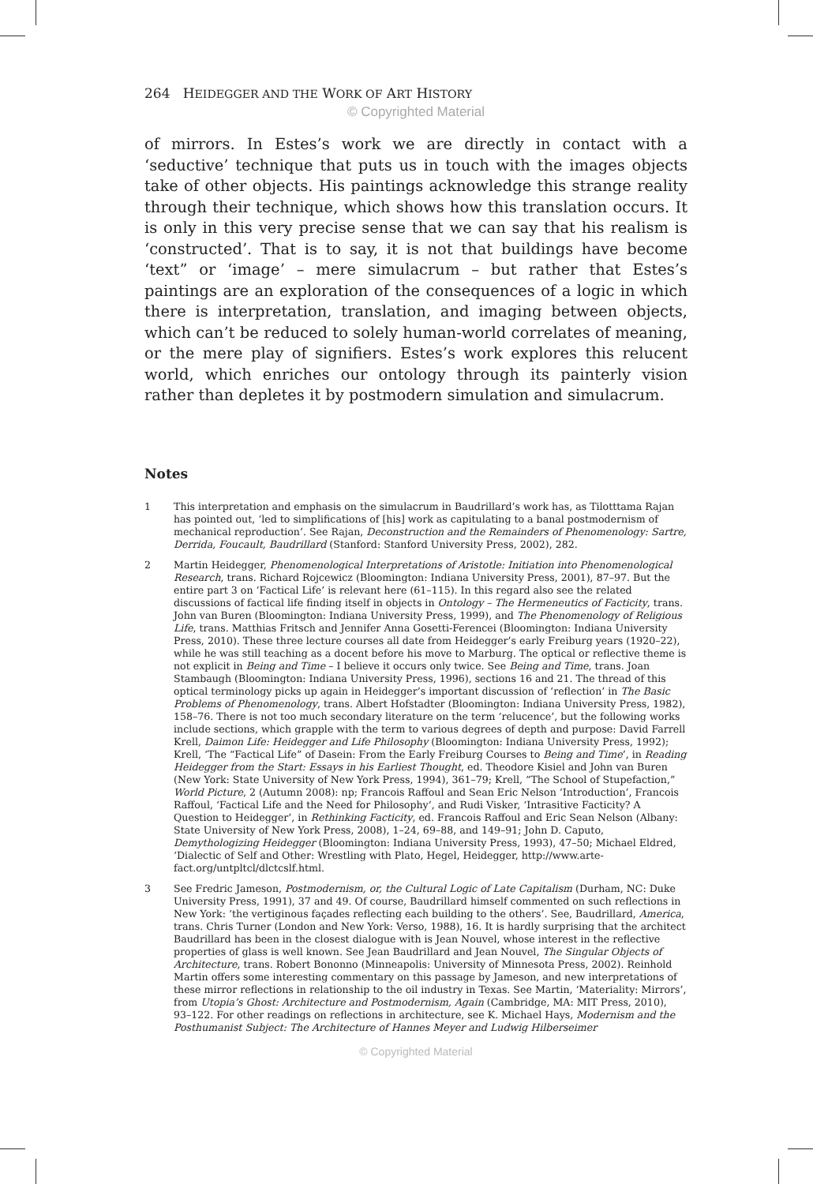264 HEIDEGGER AND THE WORK OF ART HISTORY
© Copyrighted Material
of mirrors. In Estes’s work we are directly in contact with a ‘seductive’ technique that puts us in touch with the images objects take of other objects. His paintings acknowledge this strange reality through their technique, which shows how this translation occurs. It is only in this very precise sense that we can say that his realism is ‘constructed’. That is to say, it is not that buildings have become ‘text” or ‘image’ – mere simulacrum – but rather that Estes’s paintings are an exploration of the consequences of a logic in which there is interpretation, translation, and imaging between objects, which can’t be reduced to solely human-world correlates of meaning, or the mere play of signifiers. Estes’s work explores this relucent world, which enriches our ontology through its painterly vision rather than depletes it by postmodern simulation and simulacrum.
Notes
1 This interpretation and emphasis on the simulacrum in Baudrillard’s work has, as Tilotttama Rajan has pointed out, ‘led to simplifications of [his] work as capitulating to a banal postmodernism of mechanical reproduction’. See Rajan, Deconstruction and the Remainders of Phenomenology: Sartre, Derrida, Foucault, Baudrillard (Stanford: Stanford University Press, 2002), 282.
2 Martin Heidegger, Phenomenological Interpretations of Aristotle: Initiation into Phenomenological Research, trans. Richard Rojcewicz (Bloomington: Indiana University Press, 2001), 87–97. But the entire part 3 on ‘Factical Life’ is relevant here (61–115). In this regard also see the related discussions of factical life finding itself in objects in Ontology – The Hermeneutics of Facticity, trans. John van Buren (Bloomington: Indiana University Press, 1999), and The Phenomenology of Religious Life, trans. Matthias Fritsch and Jennifer Anna Gosetti-Ferencei (Bloomington: Indiana University Press, 2010). These three lecture courses all date from Heidegger’s early Freiburg years (1920–22), while he was still teaching as a docent before his move to Marburg. The optical or reflective theme is not explicit in Being and Time – I believe it occurs only twice. See Being and Time, trans. Joan Stambaugh (Bloomington: Indiana University Press, 1996), sections 16 and 21. The thread of this optical terminology picks up again in Heidegger’s important discussion of ‘reflection’ in The Basic Problems of Phenomenology, trans. Albert Hofstadter (Bloomington: Indiana University Press, 1982), 158–76. There is not too much secondary literature on the term ‘relucence’, but the following works include sections, which grapple with the term to various degrees of depth and purpose: David Farrell Krell, Daimon Life: Heidegger and Life Philosophy (Bloomington: Indiana University Press, 1992); Krell, ‘The “Factical Life” of Dasein: From the Early Freiburg Courses to Being and Time’, in Reading Heidegger from the Start: Essays in his Earliest Thought, ed. Theodore Kisiel and John van Buren (New York: State University of New York Press, 1994), 361–79; Krell, “The School of Stupefaction,” World Picture, 2 (Autumn 2008): np; Francois Raffoul and Sean Eric Nelson ‘Introduction’, Francois Raffoul, ‘Factical Life and the Need for Philosophy’, and Rudi Visker, ‘Intrasitive Facticity? A Question to Heidegger’, in Rethinking Facticity, ed. Francois Raffoul and Eric Sean Nelson (Albany: State University of New York Press, 2008), 1–24, 69–88, and 149–91; John D. Caputo, Demythologizing Heidegger (Bloomington: Indiana University Press, 1993), 47–50; Michael Eldred, ‘Dialectic of Self and Other: Wrestling with Plato, Hegel, Heidegger, http://www.arte-fact.org/untpltcl/dlctcslf.html.
3 See Fredric Jameson, Postmodernism, or, the Cultural Logic of Late Capitalism (Durham, NC: Duke University Press, 1991), 37 and 49. Of course, Baudrillard himself commented on such reflections in New York: ‘the vertiginous façades reflecting each building to the others’. See, Baudrillard, America, trans. Chris Turner (London and New York: Verso, 1988), 16. It is hardly surprising that the architect Baudrillard has been in the closest dialogue with is Jean Nouvel, whose interest in the reflective properties of glass is well known. See Jean Baudrillard and Jean Nouvel, The Singular Objects of Architecture, trans. Robert Bononno (Minneapolis: University of Minnesota Press, 2002). Reinhold Martin offers some interesting commentary on this passage by Jameson, and new interpretations of these mirror reflections in relationship to the oil industry in Texas. See Martin, ‘Materiality: Mirrors’, from Utopia’s Ghost: Architecture and Postmodernism, Again (Cambridge, MA: MIT Press, 2010), 93–122. For other readings on reflections in architecture, see K. Michael Hays, Modernism and the Posthumanist Subject: The Architecture of Hannes Meyer and Ludwig Hilberseimer
© Copyrighted Material